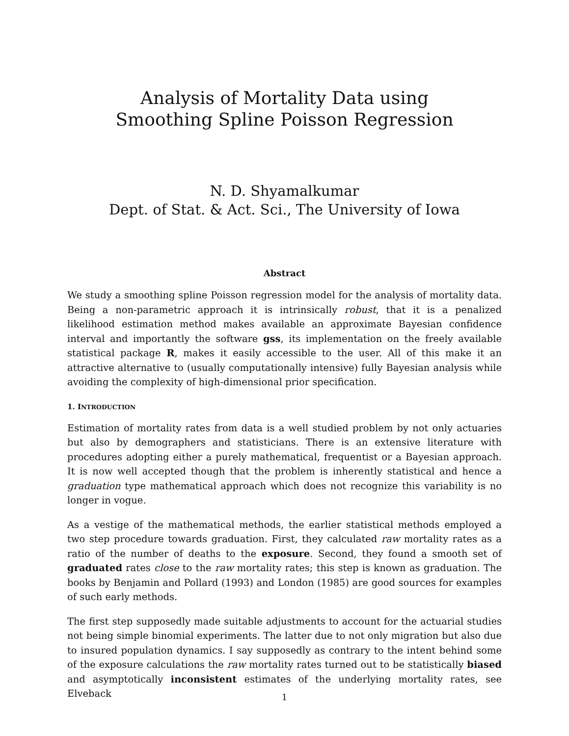Analysis of Mortality Data using
Smoothing Spline Poisson Regression
N. D. Shyamalkumar
Dept. of Stat. & Act. Sci., The University of Iowa
Abstract
We study a smoothing spline Poisson regression model for the analysis of mortality data. Being a non-parametric approach it is intrinsically robust, that it is a penalized likelihood estimation method makes available an approximate Bayesian confidence interval and importantly the software gss, its implementation on the freely available statistical package R, makes it easily accessible to the user. All of this make it an attractive alternative to (usually computationally intensive) fully Bayesian analysis while avoiding the complexity of high-dimensional prior specification.
1. INTRODUCTION
Estimation of mortality rates from data is a well studied problem by not only actuaries but also by demographers and statisticians. There is an extensive literature with procedures adopting either a purely mathematical, frequentist or a Bayesian approach. It is now well accepted though that the problem is inherently statistical and hence a graduation type mathematical approach which does not recognize this variability is no longer in vogue.
As a vestige of the mathematical methods, the earlier statistical methods employed a two step procedure towards graduation. First, they calculated raw mortality rates as a ratio of the number of deaths to the exposure. Second, they found a smooth set of graduated rates close to the raw mortality rates; this step is known as graduation. The books by Benjamin and Pollard (1993) and London (1985) are good sources for examples of such early methods.
The first step supposedly made suitable adjustments to account for the actuarial studies not being simple binomial experiments. The latter due to not only migration but also due to insured population dynamics. I say supposedly as contrary to the intent behind some of the exposure calculations the raw mortality rates turned out to be statistically biased and asymptotically inconsistent estimates of the underlying mortality rates, see Elveback
1